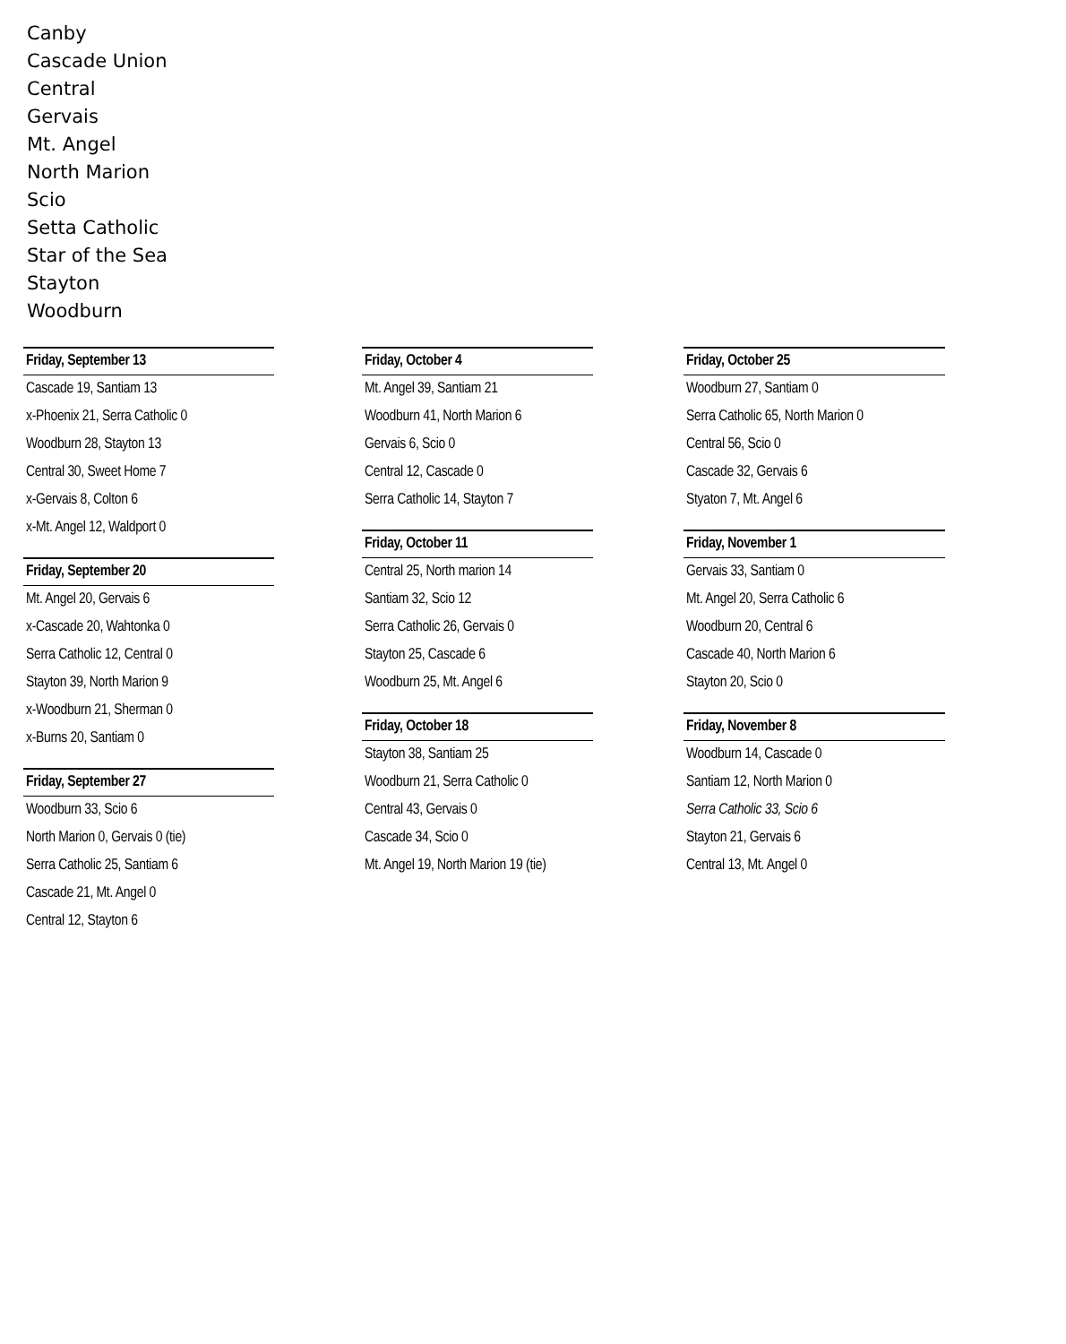Canby
Cascade Union
Central
Gervais
Mt. Angel
North Marion
Scio
Setta Catholic
Star of the Sea
Stayton
Woodburn
Friday, September 13
Cascade 19, Santiam 13
x-Phoenix 21, Serra Catholic 0
Woodburn 28, Stayton 13
Central 30, Sweet Home 7
x-Gervais 8, Colton 6
x-Mt. Angel 12, Waldport 0
Friday, September 20
Mt. Angel 20, Gervais 6
x-Cascade 20, Wahtonka 0
Serra Catholic 12, Central 0
Stayton 39, North Marion 9
x-Woodburn 21, Sherman 0
x-Burns 20, Santiam 0
Friday, September 27
Woodburn 33, Scio 6
North Marion 0, Gervais 0 (tie)
Serra Catholic 25, Santiam 6
Cascade 21, Mt. Angel 0
Central 12, Stayton 6
Friday, October 4
Mt. Angel 39, Santiam 21
Woodburn 41, North Marion 6
Gervais 6, Scio 0
Central 12, Cascade 0
Serra Catholic 14, Stayton 7
Friday, October 11
Central 25, North marion 14
Santiam 32, Scio 12
Serra Catholic 26, Gervais 0
Stayton 25, Cascade 6
Woodburn 25, Mt. Angel 6
Friday, October 18
Stayton 38, Santiam 25
Woodburn 21, Serra Catholic 0
Central 43, Gervais 0
Cascade 34, Scio 0
Mt. Angel 19, North Marion 19 (tie)
Friday, October 25
Woodburn 27, Santiam 0
Serra Catholic 65, North Marion 0
Central 56, Scio 0
Cascade 32, Gervais 6
Styaton 7, Mt. Angel 6
Friday, November 1
Gervais 33, Santiam 0
Mt. Angel 20, Serra Catholic 6
Woodburn 20, Central 6
Cascade 40, North Marion 6
Stayton 20, Scio 0
Friday, November 8
Woodburn 14, Cascade 0
Santiam 12, North Marion 0
Serra Catholic 33, Scio 6
Stayton 21, Gervais 6
Central 13, Mt. Angel 0